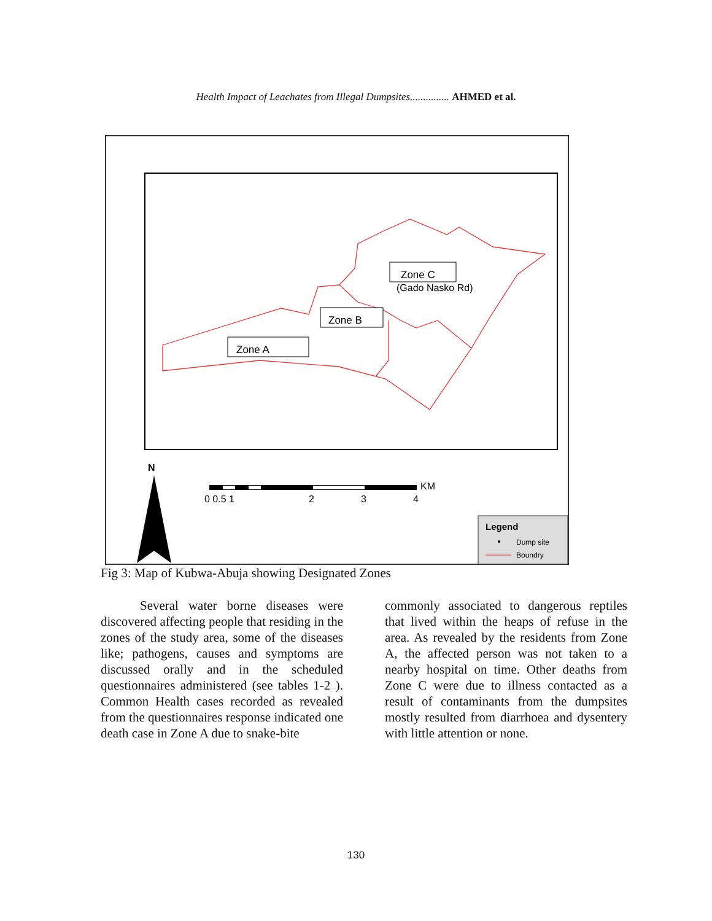Health Impact of Leachates from Illegal Dumpsites............... AHMED et al.
Zone A
Zone B
Zone C
(Gado Nasko Rd)
N
0 0.5 1
2
3
4
KM
Legend
Dump site
Boundry
Fig 3: Map of Kubwa-Abuja showing Designated Zones
Several water borne diseases were discovered affecting people that residing in the zones of the study area, some of the diseases like; pathogens, causes and symptoms are discussed orally and in the scheduled questionnaires administered (see tables 1-2 ). Common Health cases recorded as revealed from the questionnaires response indicated one death case in Zone A due to snake-bite
commonly associated to dangerous reptiles that lived within the heaps of refuse in the area. As revealed by the residents from Zone A, the affected person was not taken to a nearby hospital on time. Other deaths from Zone C were due to illness contacted as a result of contaminants from the dumpsites mostly resulted from diarrhoea and dysentery with little attention or none.
130